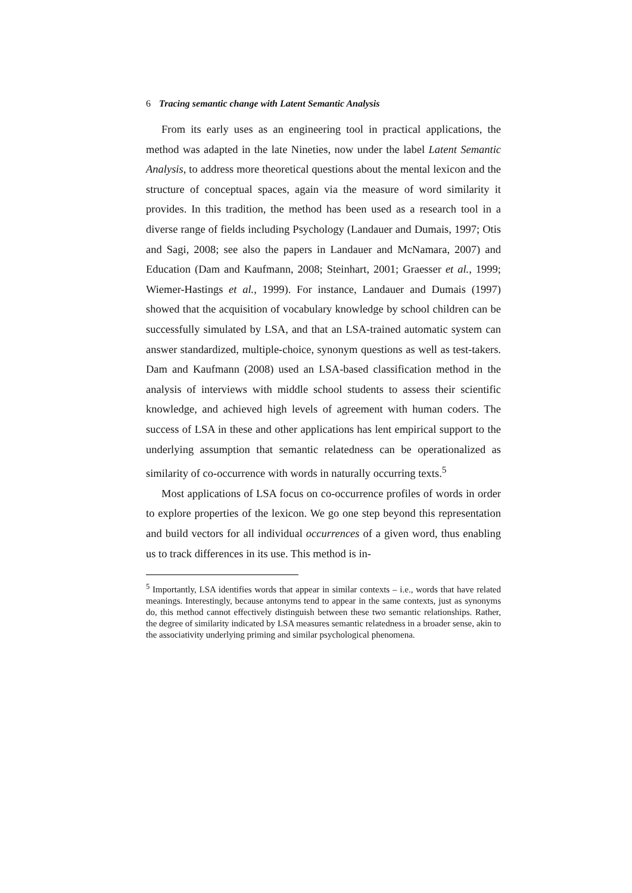6 Tracing semantic change with Latent Semantic Analysis
From its early uses as an engineering tool in practical applications, the method was adapted in the late Nineties, now under the label Latent Semantic Analysis, to address more theoretical questions about the mental lexicon and the structure of conceptual spaces, again via the measure of word similarity it provides. In this tradition, the method has been used as a research tool in a diverse range of fields including Psychology (Landauer and Dumais, 1997; Otis and Sagi, 2008; see also the papers in Landauer and McNamara, 2007) and Education (Dam and Kaufmann, 2008; Steinhart, 2001; Graesser et al., 1999; Wiemer-Hastings et al., 1999). For instance, Landauer and Dumais (1997) showed that the acquisition of vocabulary knowledge by school children can be successfully simulated by LSA, and that an LSA-trained automatic system can answer standardized, multiple-choice, synonym questions as well as test-takers. Dam and Kaufmann (2008) used an LSA-based classification method in the analysis of interviews with middle school students to assess their scientific knowledge, and achieved high levels of agreement with human coders. The success of LSA in these and other applications has lent empirical support to the underlying assumption that semantic relatedness can be operationalized as similarity of co-occurrence with words in naturally occurring texts.<sup>5</sup>
Most applications of LSA focus on co-occurrence profiles of words in order to explore properties of the lexicon. We go one step beyond this representation and build vectors for all individual occurrences of a given word, thus enabling us to track differences in its use. This method is in-
<sup>5</sup> Importantly, LSA identifies words that appear in similar contexts – i.e., words that have related meanings. Interestingly, because antonyms tend to appear in the same contexts, just as synonyms do, this method cannot effectively distinguish between these two semantic relationships. Rather, the degree of similarity indicated by LSA measures semantic relatedness in a broader sense, akin to the associativity underlying priming and similar psychological phenomena.